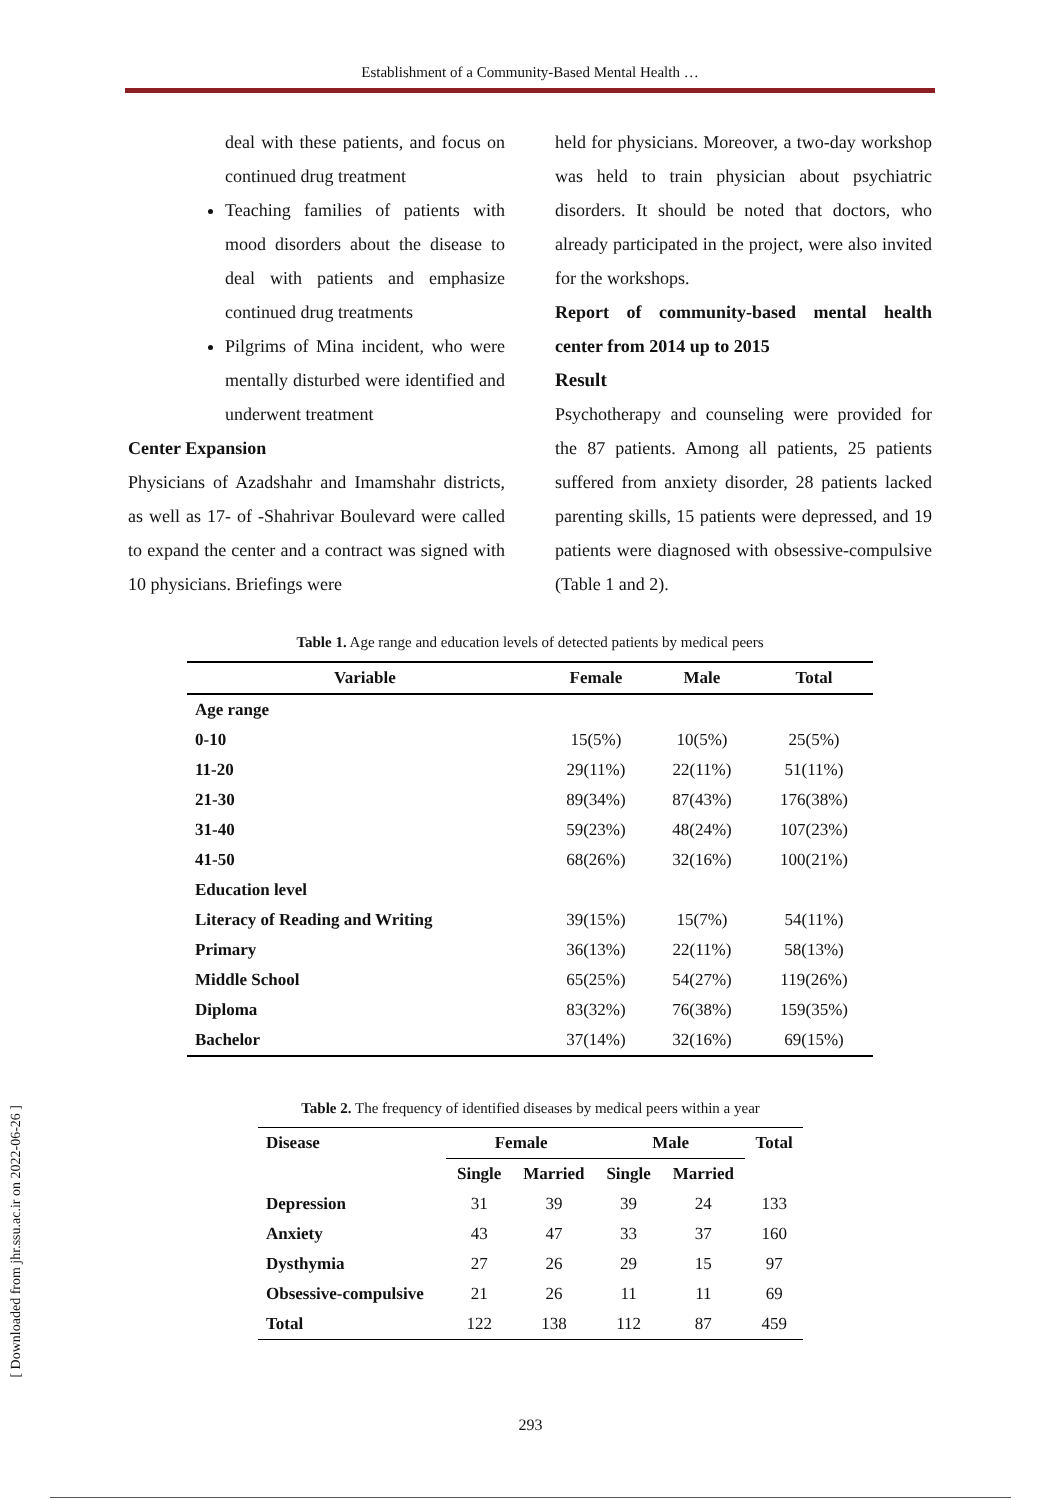Establishment of a Community-Based Mental Health …
deal with these patients, and focus on continued drug treatment
Teaching families of patients with mood disorders about the disease to deal with patients and emphasize continued drug treatments
Pilgrims of Mina incident, who were mentally disturbed were identified and underwent treatment
Center Expansion
Physicians of Azadshahr and Imamshahr districts, as well as 17- of -Shahrivar Boulevard were called to expand the center and a contract was signed with 10 physicians. Briefings were
held for physicians. Moreover, a two-day workshop was held to train physician about psychiatric disorders. It should be noted that doctors, who already participated in the project, were also invited for the workshops.
Report of community-based mental health center from 2014 up to 2015
Result
Psychotherapy and counseling were provided for the 87 patients. Among all patients, 25 patients suffered from anxiety disorder, 28 patients lacked parenting skills, 15 patients were depressed, and 19 patients were diagnosed with obsessive-compulsive (Table 1 and 2).
Table 1. Age range and education levels of detected patients by medical peers
| Variable | Female | Male | Total |
| --- | --- | --- | --- |
| Age range | | | |
| 0-10 | 15(5%) | 10(5%) | 25(5%) |
| 11-20 | 29(11%) | 22(11%) | 51(11%) |
| 21-30 | 89(34%) | 87(43%) | 176(38%) |
| 31-40 | 59(23%) | 48(24%) | 107(23%) |
| 41-50 | 68(26%) | 32(16%) | 100(21%) |
| Education level | | | |
| Literacy of Reading and Writing | 39(15%) | 15(7%) | 54(11%) |
| Primary | 36(13%) | 22(11%) | 58(13%) |
| Middle School | 65(25%) | 54(27%) | 119(26%) |
| Diploma | 83(32%) | 76(38%) | 159(35%) |
| Bachelor | 37(14%) | 32(16%) | 69(15%) |
Table 2. The frequency of identified diseases by medical peers within a year
| Disease | Female | | Male | | Total |
| --- | --- | --- | --- | --- | --- |
| | Single | Married | Single | Married | |
| Depression | 31 | 39 | 39 | 24 | 133 |
| Anxiety | 43 | 47 | 33 | 37 | 160 |
| Dysthymia | 27 | 26 | 29 | 15 | 97 |
| Obsessive-compulsive | 21 | 26 | 11 | 11 | 69 |
| Total | 122 | 138 | 112 | 87 | 459 |
[ Downloaded from jhr.ssu.ac.ir on 2022-06-26 ]
293